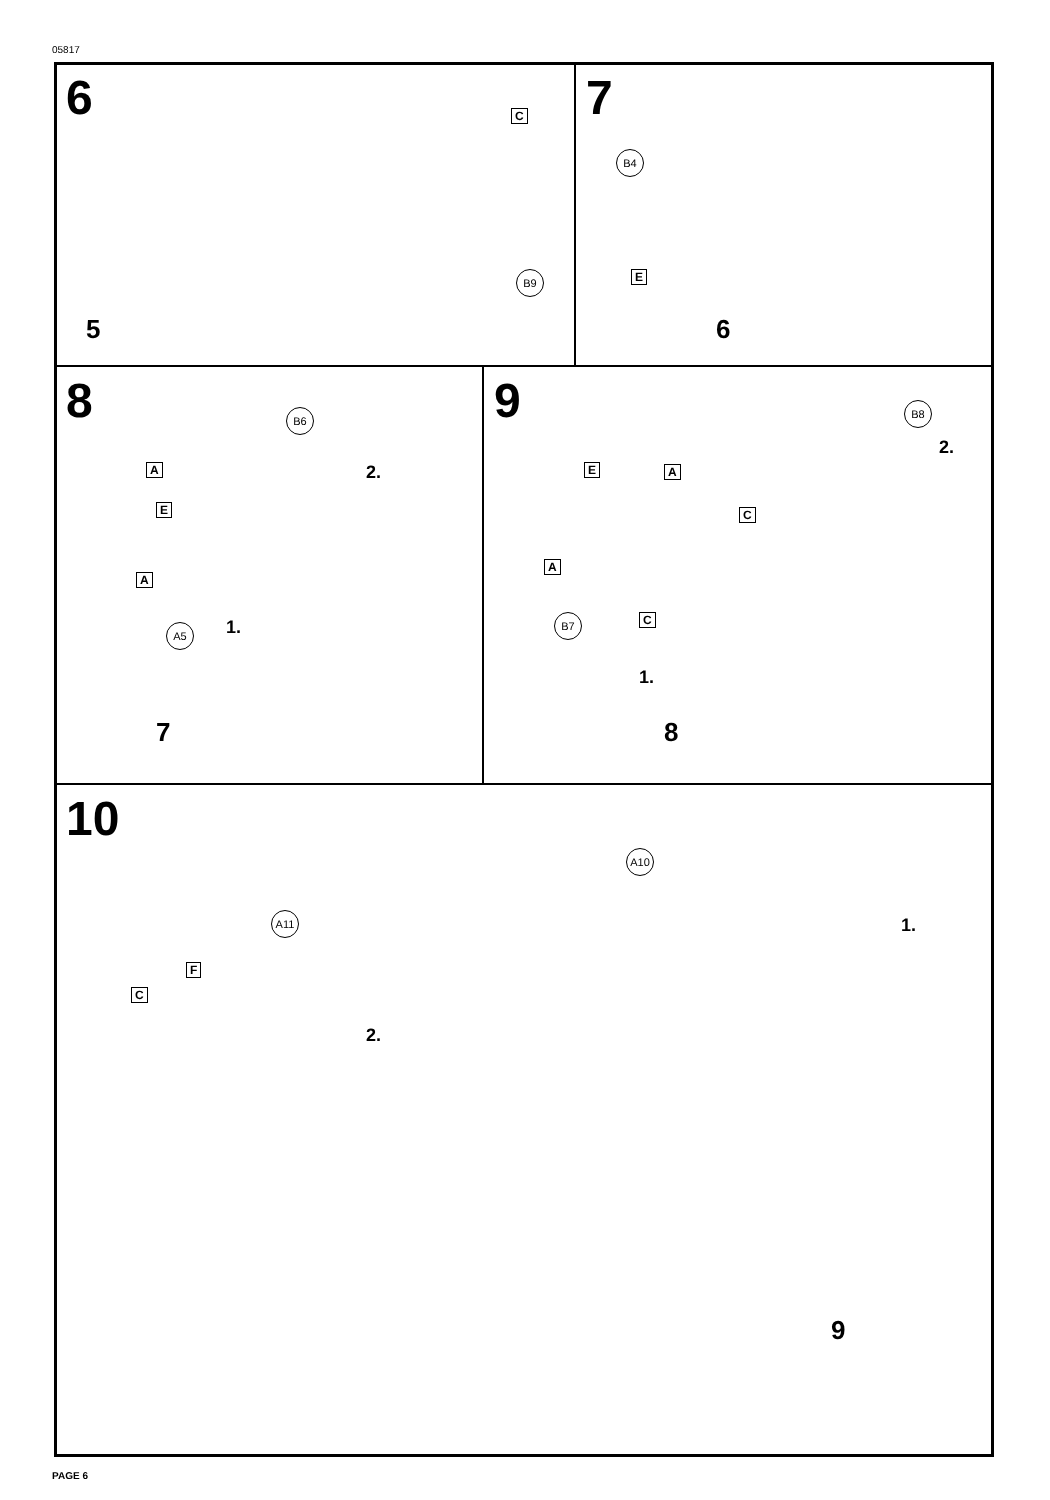05817
6
C
B9
5
7
B4
E
6
8
B6
A 2.
E
A
A5 1.
7
9
B8
2.
E A
C
A
B7 C
1.
8
10
A10
A11 1.
F
C
2.
9
PAGE 6